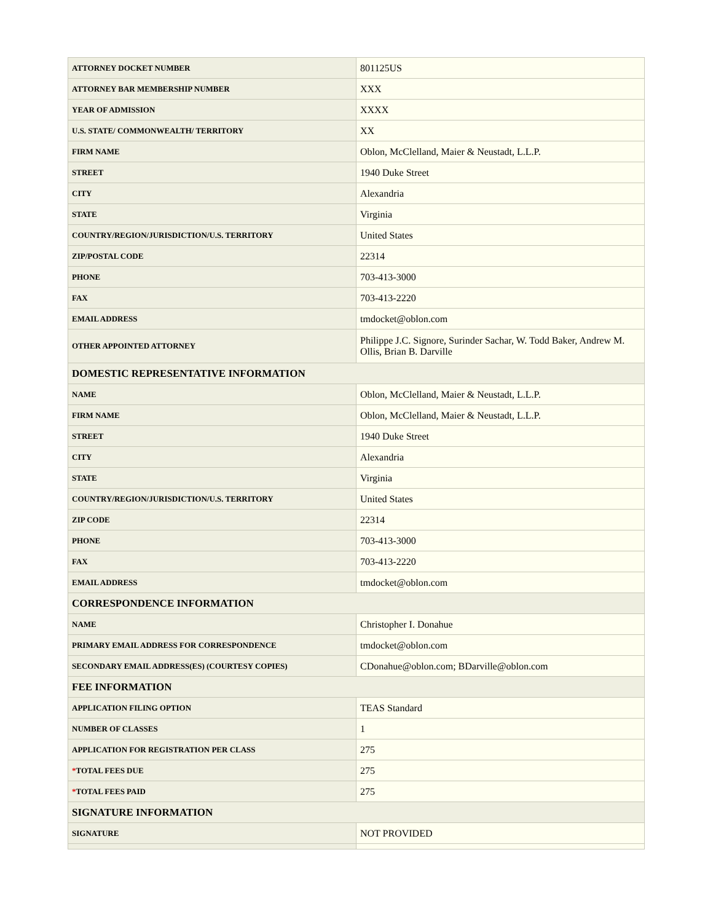| ATTORNEY DOCKET NUMBER | 801125US |
| ATTORNEY BAR MEMBERSHIP NUMBER | XXX |
| YEAR OF ADMISSION | XXXX |
| U.S. STATE/ COMMONWEALTH/ TERRITORY | XX |
| FIRM NAME | Oblon, McClelland, Maier & Neustadt, L.L.P. |
| STREET | 1940 Duke Street |
| CITY | Alexandria |
| STATE | Virginia |
| COUNTRY/REGION/JURISDICTION/U.S. TERRITORY | United States |
| ZIP/POSTAL CODE | 22314 |
| PHONE | 703-413-3000 |
| FAX | 703-413-2220 |
| EMAIL ADDRESS | tmdocket@oblon.com |
| OTHER APPOINTED ATTORNEY | Philippe J.C. Signore, Surinder Sachar, W. Todd Baker, Andrew M. Ollis, Brian B. Darville |
| DOMESTIC REPRESENTATIVE INFORMATION | |
| NAME | Oblon, McClelland, Maier & Neustadt, L.L.P. |
| FIRM NAME | Oblon, McClelland, Maier & Neustadt, L.L.P. |
| STREET | 1940 Duke Street |
| CITY | Alexandria |
| STATE | Virginia |
| COUNTRY/REGION/JURISDICTION/U.S. TERRITORY | United States |
| ZIP CODE | 22314 |
| PHONE | 703-413-3000 |
| FAX | 703-413-2220 |
| EMAIL ADDRESS | tmdocket@oblon.com |
| CORRESPONDENCE INFORMATION | |
| NAME | Christopher I. Donahue |
| PRIMARY EMAIL ADDRESS FOR CORRESPONDENCE | tmdocket@oblon.com |
| SECONDARY EMAIL ADDRESS(ES) (COURTESY COPIES) | CDonahue@oblon.com; BDarville@oblon.com |
| FEE INFORMATION | |
| APPLICATION FILING OPTION | TEAS Standard |
| NUMBER OF CLASSES | 1 |
| APPLICATION FOR REGISTRATION PER CLASS | 275 |
| * TOTAL FEES DUE | 275 |
| * TOTAL FEES PAID | 275 |
| SIGNATURE INFORMATION | |
| SIGNATURE | NOT PROVIDED |